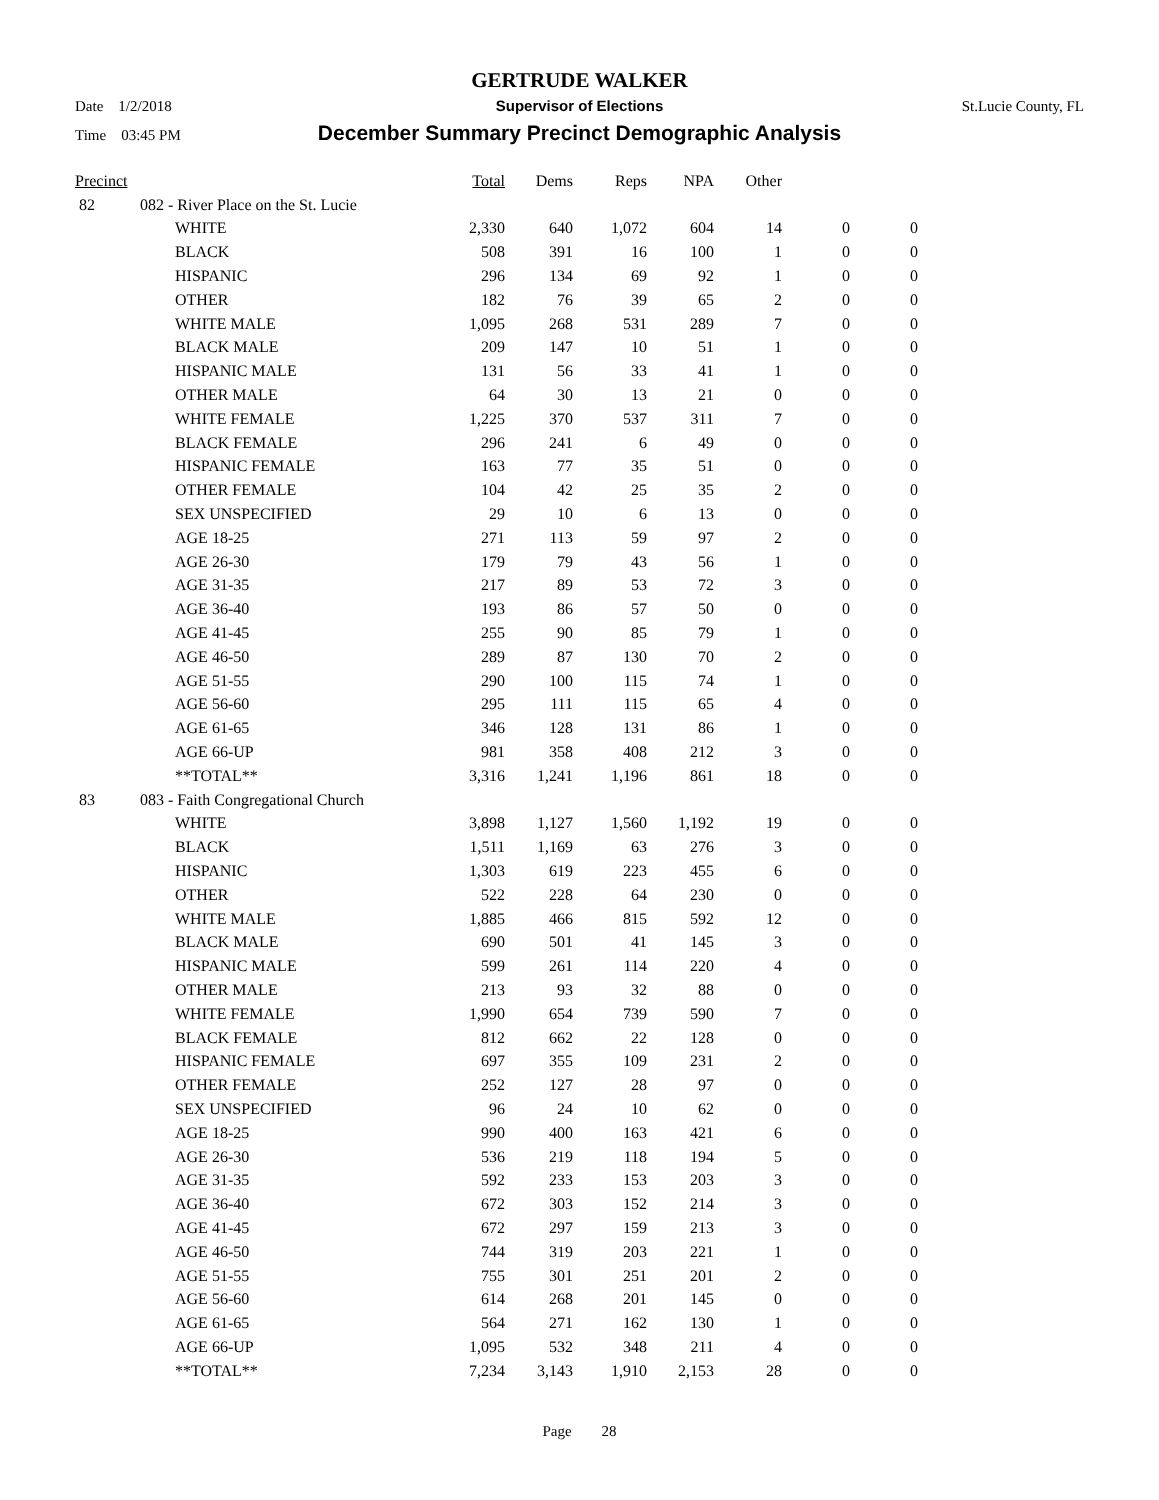GERTRUDE WALKER
Date 1/2/2018 Supervisor of Elections St.Lucie County, FL
Time 03:45 PM
December Summary Precinct Demographic Analysis
| Precinct | | | Total | Dems | Reps | NPA | Other | | |
| --- | --- | --- | --- | --- | --- | --- | --- | --- | --- |
| 82 | 082 - River Place on the St. Lucie | | | | | | | | |
| | | WHITE | 2,330 | 640 | 1,072 | 604 | 14 | 0 | 0 |
| | | BLACK | 508 | 391 | 16 | 100 | 1 | 0 | 0 |
| | | HISPANIC | 296 | 134 | 69 | 92 | 1 | 0 | 0 |
| | | OTHER | 182 | 76 | 39 | 65 | 2 | 0 | 0 |
| | | WHITE MALE | 1,095 | 268 | 531 | 289 | 7 | 0 | 0 |
| | | BLACK MALE | 209 | 147 | 10 | 51 | 1 | 0 | 0 |
| | | HISPANIC MALE | 131 | 56 | 33 | 41 | 1 | 0 | 0 |
| | | OTHER MALE | 64 | 30 | 13 | 21 | 0 | 0 | 0 |
| | | WHITE FEMALE | 1,225 | 370 | 537 | 311 | 7 | 0 | 0 |
| | | BLACK FEMALE | 296 | 241 | 6 | 49 | 0 | 0 | 0 |
| | | HISPANIC FEMALE | 163 | 77 | 35 | 51 | 0 | 0 | 0 |
| | | OTHER FEMALE | 104 | 42 | 25 | 35 | 2 | 0 | 0 |
| | | SEX UNSPECIFIED | 29 | 10 | 6 | 13 | 0 | 0 | 0 |
| | | AGE 18-25 | 271 | 113 | 59 | 97 | 2 | 0 | 0 |
| | | AGE 26-30 | 179 | 79 | 43 | 56 | 1 | 0 | 0 |
| | | AGE 31-35 | 217 | 89 | 53 | 72 | 3 | 0 | 0 |
| | | AGE 36-40 | 193 | 86 | 57 | 50 | 0 | 0 | 0 |
| | | AGE 41-45 | 255 | 90 | 85 | 79 | 1 | 0 | 0 |
| | | AGE 46-50 | 289 | 87 | 130 | 70 | 2 | 0 | 0 |
| | | AGE 51-55 | 290 | 100 | 115 | 74 | 1 | 0 | 0 |
| | | AGE 56-60 | 295 | 111 | 115 | 65 | 4 | 0 | 0 |
| | | AGE 61-65 | 346 | 128 | 131 | 86 | 1 | 0 | 0 |
| | | AGE 66-UP | 981 | 358 | 408 | 212 | 3 | 0 | 0 |
| | | **TOTAL** | 3,316 | 1,241 | 1,196 | 861 | 18 | 0 | 0 |
| 83 | 083 - Faith Congregational Church | | | | | | | | |
| | | WHITE | 3,898 | 1,127 | 1,560 | 1,192 | 19 | 0 | 0 |
| | | BLACK | 1,511 | 1,169 | 63 | 276 | 3 | 0 | 0 |
| | | HISPANIC | 1,303 | 619 | 223 | 455 | 6 | 0 | 0 |
| | | OTHER | 522 | 228 | 64 | 230 | 0 | 0 | 0 |
| | | WHITE MALE | 1,885 | 466 | 815 | 592 | 12 | 0 | 0 |
| | | BLACK MALE | 690 | 501 | 41 | 145 | 3 | 0 | 0 |
| | | HISPANIC MALE | 599 | 261 | 114 | 220 | 4 | 0 | 0 |
| | | OTHER MALE | 213 | 93 | 32 | 88 | 0 | 0 | 0 |
| | | WHITE FEMALE | 1,990 | 654 | 739 | 590 | 7 | 0 | 0 |
| | | BLACK FEMALE | 812 | 662 | 22 | 128 | 0 | 0 | 0 |
| | | HISPANIC FEMALE | 697 | 355 | 109 | 231 | 2 | 0 | 0 |
| | | OTHER FEMALE | 252 | 127 | 28 | 97 | 0 | 0 | 0 |
| | | SEX UNSPECIFIED | 96 | 24 | 10 | 62 | 0 | 0 | 0 |
| | | AGE 18-25 | 990 | 400 | 163 | 421 | 6 | 0 | 0 |
| | | AGE 26-30 | 536 | 219 | 118 | 194 | 5 | 0 | 0 |
| | | AGE 31-35 | 592 | 233 | 153 | 203 | 3 | 0 | 0 |
| | | AGE 36-40 | 672 | 303 | 152 | 214 | 3 | 0 | 0 |
| | | AGE 41-45 | 672 | 297 | 159 | 213 | 3 | 0 | 0 |
| | | AGE 46-50 | 744 | 319 | 203 | 221 | 1 | 0 | 0 |
| | | AGE 51-55 | 755 | 301 | 251 | 201 | 2 | 0 | 0 |
| | | AGE 56-60 | 614 | 268 | 201 | 145 | 0 | 0 | 0 |
| | | AGE 61-65 | 564 | 271 | 162 | 130 | 1 | 0 | 0 |
| | | AGE 66-UP | 1,095 | 532 | 348 | 211 | 4 | 0 | 0 |
| | | **TOTAL** | 7,234 | 3,143 | 1,910 | 2,153 | 28 | 0 | 0 |
Page 28